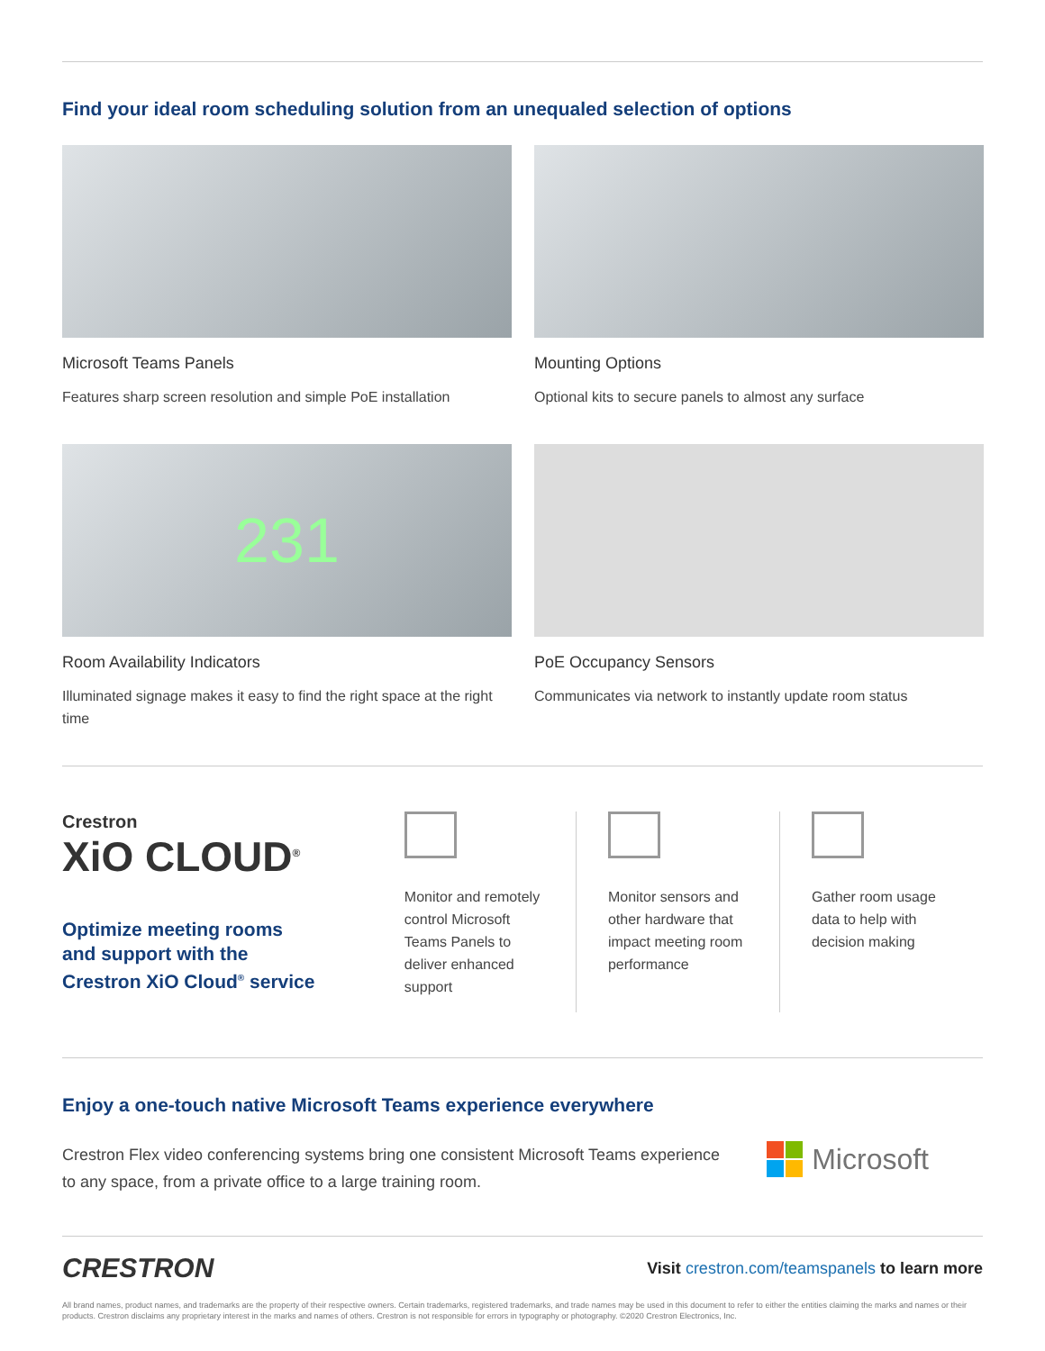Find your ideal room scheduling solution from an unequaled selection of options
Microsoft Teams Panels
Features sharp screen resolution and simple PoE installation
Mounting Options
Optional kits to secure panels to almost any surface
231
Room Availability Indicators
Illuminated signage makes it easy to find the right space at the right time
PoE Occupancy Sensors
Communicates via network to instantly update room status
Crestron
XiO CLOUD<sup>®</sup>
Optimize meeting rooms
and support with the
Crestron XiO Cloud<sup>®</sup> service
Monitor and remotely control Microsoft Teams Panels to deliver enhanced support
Monitor sensors and other hardware that impact meeting room performance
Gather room usage data to help with decision making
Enjoy a one-touch native Microsoft Teams experience everywhere
Crestron Flex video conferencing systems bring one consistent Microsoft Teams experience to any space, from a private office to a large training room.
Microsoft
CRESTRON
Visit crestron.com/teamspanels to learn more
All brand names, product names, and trademarks are the property of their respective owners. Certain trademarks, registered trademarks, and trade names may be used in this document to refer to either the entities claiming the marks and names or their products. Crestron disclaims any proprietary interest in the marks and names of others. Crestron is not responsible for errors in typography or photography. ©2020 Crestron Electronics, Inc.